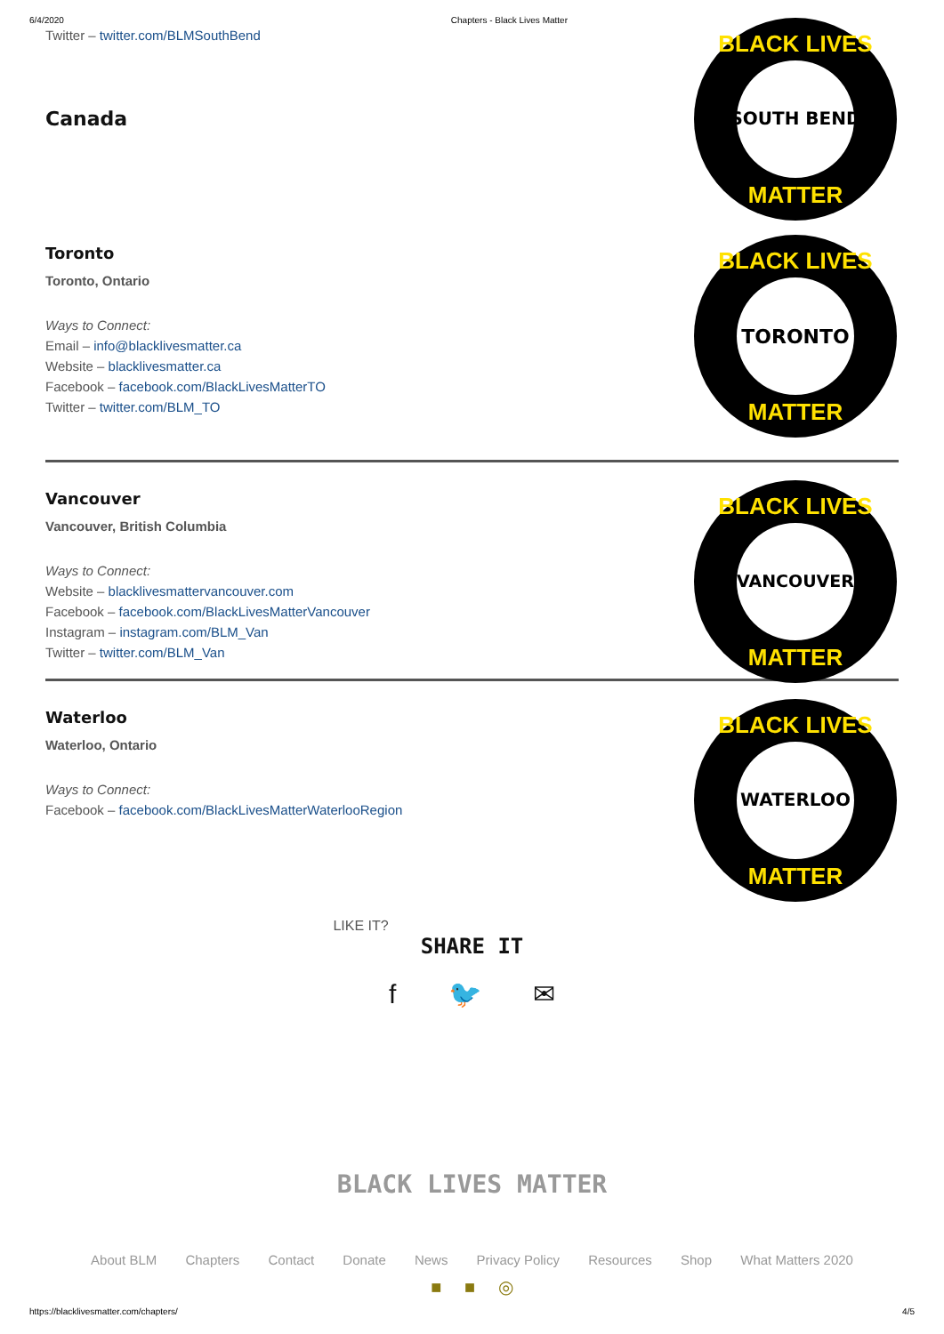6/4/2020 Chapters - Black Lives Matter
Twitter – twitter.com/BLMSouthBend
Canada
SOUTH BEND
BLACK LIVES
MATTER
Toronto
Toronto, Ontario
Ways to Connect:
Email – info@blacklivesmatter.ca
Website – blacklivesmatter.ca
Facebook – facebook.com/BlackLivesMatterTO
Twitter – twitter.com/BLM_TO
TORONTO
BLACK LIVES
MATTER
Vancouver
Vancouver, British Columbia
Ways to Connect:
Website – blacklivesmattervancouver.com
Facebook – facebook.com/BlackLivesMatterVancouver
Instagram – instagram.com/BLM_Van
Twitter – twitter.com/BLM_Van
VANCOUVER
BLACK LIVES
MATTER
Waterloo
Waterloo, Ontario
Ways to Connect:
Facebook – facebook.com/BlackLivesMatterWaterlooRegion
WATERLOO
BLACK LIVES
MATTER
LIKE IT?
SHARE IT
f 🐦 ✉
BLACK LIVES MATTER
About BLM Chapters Contact Donate News Privacy Policy Resources Shop What Matters 2020
■ ■ ◎
https://blacklivesmatter.com/chapters/ 4/5